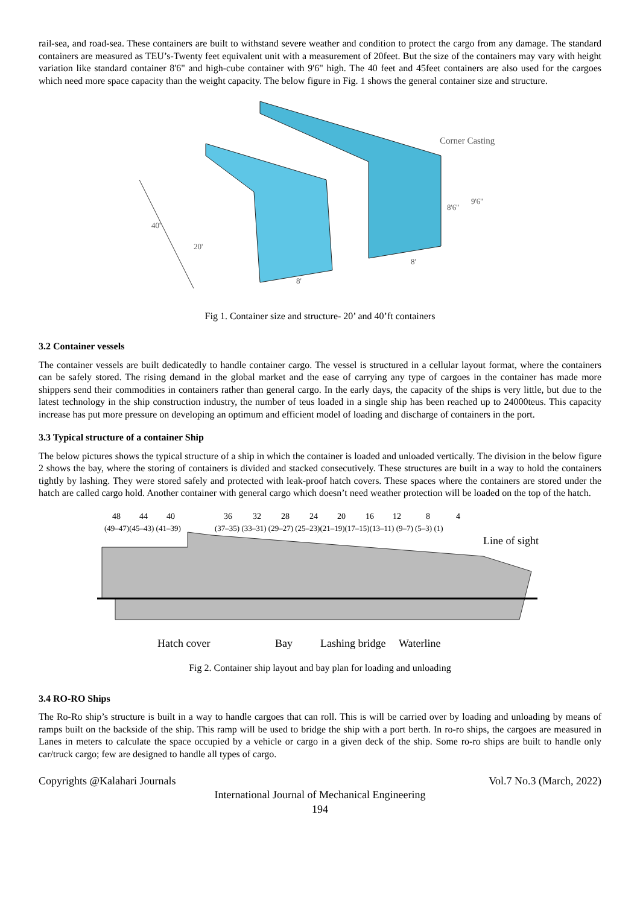rail-sea, and road-sea. These containers are built to withstand severe weather and condition to protect the cargo from any damage. The standard containers are measured as TEU’s-Twenty feet equivalent unit with a measurement of 20feet. But the size of the containers may vary with height variation like standard container 8'6" and high-cube container with 9'6" high. The 40 feet and 45feet containers are also used for the cargoes which need more space capacity than the weight capacity. The below figure in Fig. 1 shows the general container size and structure.
40'
20'
8'
8'
8'6''
9'6''
Corner Casting
Fig 1. Container size and structure- 20’ and 40’ft containers
3.2 Container vessels
The container vessels are built dedicatedly to handle container cargo. The vessel is structured in a cellular layout format, where the containers can be safely stored. The rising demand in the global market and the ease of carrying any type of cargoes in the container has made more shippers send their commodities in containers rather than general cargo. In the early days, the capacity of the ships is very little, but due to the latest technology in the ship construction industry, the number of teus loaded in a single ship has been reached up to 24000teus. This capacity increase has put more pressure on developing an optimum and efficient model of loading and discharge of containers in the port.
3.3 Typical structure of a container Ship
The below pictures shows the typical structure of a ship in which the container is loaded and unloaded vertically. The division in the below figure 2 shows the bay, where the storing of containers is divided and stacked consecutively. These structures are built in a way to hold the containers tightly by lashing. They were stored safely and protected with leak-proof hatch covers. These spaces where the containers are stored under the hatch are called cargo hold. Another container with general cargo which doesn’t need weather protection will be loaded on the top of the hatch.
48
44
40
36
32
28
24
20
16
12
8
4
(49–47)(45–43) (41–39)
(37–35) (33–31) (29–27) (25–23)(21–19)(17–15)(13–11) (9–7) (5–3) (1)
Line of sight
Hatch cover
Bay
Lashing bridge
Waterline
Fig 2. Container ship layout and bay plan for loading and unloading
3.4 RO-RO Ships
The Ro-Ro ship’s structure is built in a way to handle cargoes that can roll. This is will be carried over by loading and unloading by means of ramps built on the backside of the ship. This ramp will be used to bridge the ship with a port berth. In ro-ro ships, the cargoes are measured in Lanes in meters to calculate the space occupied by a vehicle or cargo in a given deck of the ship. Some ro-ro ships are built to handle only car/truck cargo; few are designed to handle all types of cargo.
Copyrights @Kalahari Journals Vol.7 No.3 (March, 2022)
International Journal of Mechanical Engineering
194